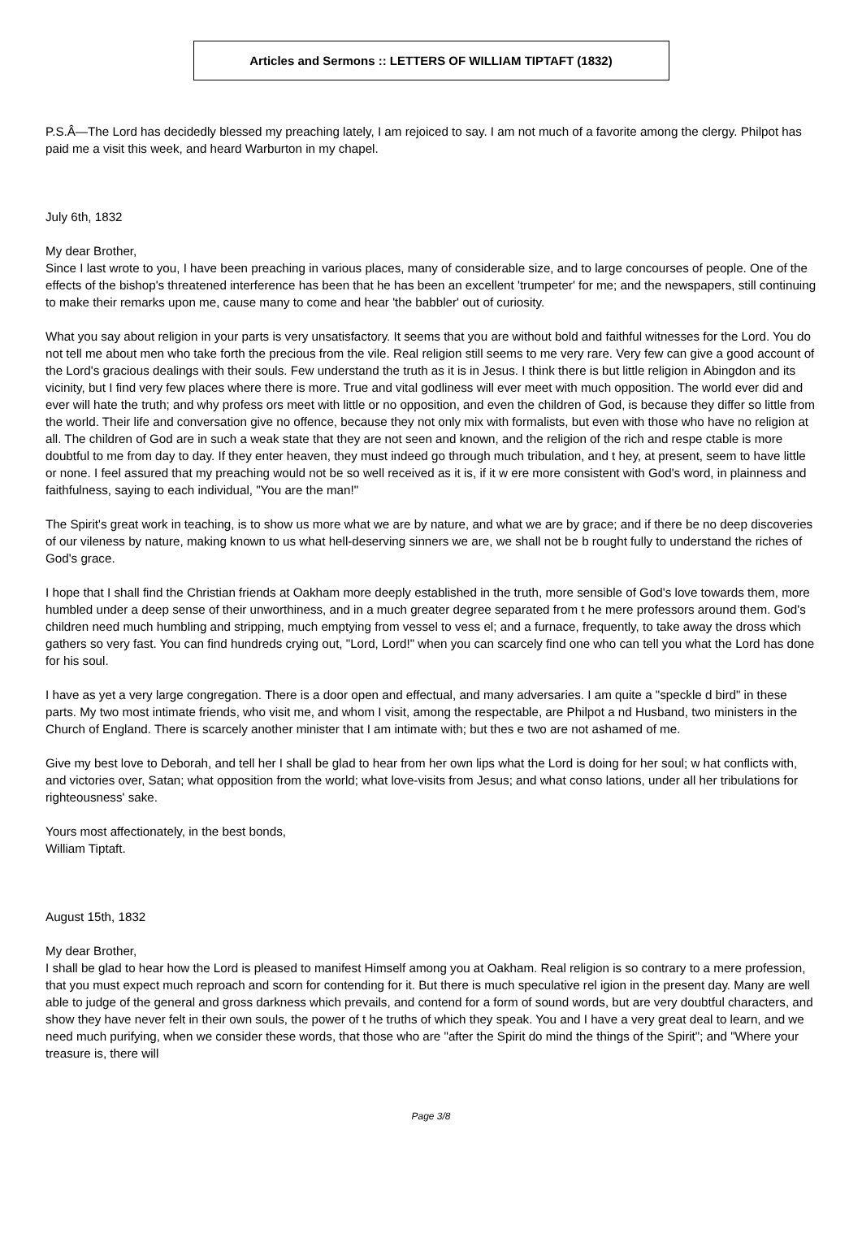Articles and Sermons :: LETTERS OF WILLIAM TIPTAFT (1832)
P.S.Â—The Lord has decidedly blessed my preaching lately, I am rejoiced to say. I am not much of a favorite among the clergy. Philpot has paid me a visit this week, and heard Warburton in my chapel.
July 6th, 1832
My dear Brother,
Since I last wrote to you, I have been preaching in various places, many of considerable size, and to large concourses of people. One of the effects of the bishop's threatened interference has been that he has been an excellent 'trumpeter' for me; and the newspapers, still continuing to make their remarks upon me, cause many to come and hear 'the babbler' out of curiosity.
What you say about religion in your parts is very unsatisfactory. It seems that you are without bold and faithful witnesses for the Lord. You do not tell me about men who take forth the precious from the vile. Real religion still seems to me very rare. Very few can give a good account of the Lord's gracious dealings with their souls. Few understand the truth as it is in Jesus. I think there is but little religion in Abingdon and its vicinity, but I find very few places where there is more. True and vital godliness will ever meet with much opposition. The world ever did and ever will hate the truth; and why profess ors meet with little or no opposition, and even the children of God, is because they differ so little from the world. Their life and conversation give no offence, because they not only mix with formalists, but even with those who have no religion at all. The children of God are in such a weak state that they are not seen and known, and the religion of the rich and respe ctable is more doubtful to me from day to day. If they enter heaven, they must indeed go through much tribulation, and t hey, at present, seem to have little or none. I feel assured that my preaching would not be so well received as it is, if it w ere more consistent with God's word, in plainness and faithfulness, saying to each individual, "You are the man!"
The Spirit's great work in teaching, is to show us more what we are by nature, and what we are by grace; and if there be no deep discoveries of our vileness by nature, making known to us what hell-deserving sinners we are, we shall not be b rought fully to understand the riches of God's grace.
I hope that I shall find the Christian friends at Oakham more deeply established in the truth, more sensible of God's love towards them, more humbled under a deep sense of their unworthiness, and in a much greater degree separated from t he mere professors around them. God's children need much humbling and stripping, much emptying from vessel to vess el; and a furnace, frequently, to take away the dross which gathers so very fast. You can find hundreds crying out, "Lord, Lord!" when you can scarcely find one who can tell you what the Lord has done for his soul.
I have as yet a very large congregation. There is a door open and effectual, and many adversaries. I am quite a "speckle d bird" in these parts. My two most intimate friends, who visit me, and whom I visit, among the respectable, are Philpot a nd Husband, two ministers in the Church of England. There is scarcely another minister that I am intimate with; but thes e two are not ashamed of me.
Give my best love to Deborah, and tell her I shall be glad to hear from her own lips what the Lord is doing for her soul; w hat conflicts with, and victories over, Satan; what opposition from the world; what love-visits from Jesus; and what conso lations, under all her tribulations for righteousness' sake.
Yours most affectionately, in the best bonds,
William Tiptaft.
August 15th, 1832
My dear Brother,
I shall be glad to hear how the Lord is pleased to manifest Himself among you at Oakham. Real religion is so contrary to a mere profession, that you must expect much reproach and scorn for contending for it. But there is much speculative rel igion in the present day. Many are well able to judge of the general and gross darkness which prevails, and contend for a form of sound words, but are very doubtful characters, and show they have never felt in their own souls, the power of t he truths of which they speak. You and I have a very great deal to learn, and we need much purifying, when we consider these words, that those who are "after the Spirit do mind the things of the Spirit"; and "Where your treasure is, there will
Page 3/8